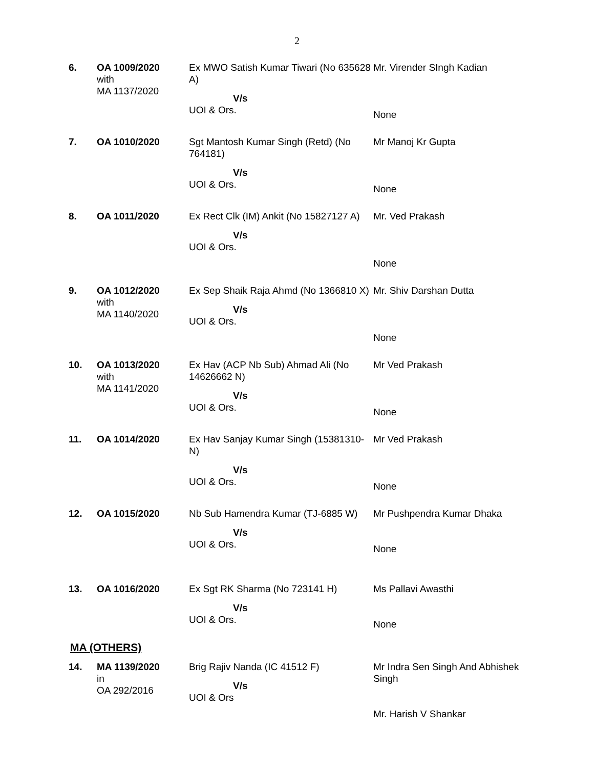2
| 6. | OA 1009/2020 with MA 1137/2020 | Ex MWO Satish Kumar Tiwari (No 635628 A) V/s UOI & Ors. | Mr. Virender SIngh Kadian None |
| 7. | OA 1010/2020 | Sgt Mantosh Kumar Singh (Retd) (No 764181) V/s UOI & Ors. | Mr Manoj Kr Gupta None |
| 8. | OA 1011/2020 | Ex Rect Clk (IM) Ankit (No 15827127 A) V/s UOI & Ors. | Mr. Ved Prakash None |
| 9. | OA 1012/2020 with MA 1140/2020 | Ex Sep Shaik Raja Ahmd (No 1366810 X) V/s UOI & Ors. | Mr. Shiv Darshan Dutta None |
| 10. | OA 1013/2020 with MA 1141/2020 | Ex Hav (ACP Nb Sub) Ahmad Ali (No 14626662 N) V/s UOI & Ors. | Mr Ved Prakash None |
| 11. | OA 1014/2020 | Ex Hav Sanjay Kumar Singh (15381310-N) V/s UOI & Ors. | Mr Ved Prakash None |
| 12. | OA 1015/2020 | Nb Sub Hamendra Kumar (TJ-6885 W) V/s UOI & Ors. | Mr Pushpendra Kumar Dhaka None |
| 13. | OA 1016/2020 | Ex Sgt RK Sharma (No 723141 H) V/s UOI & Ors. | Ms Pallavi Awasthi None |
MA (OTHERS)
| 14. | MA 1139/2020 in OA 292/2016 | Brig Rajiv Nanda (IC 41512 F) V/s UOI & Ors | Mr Indra Sen Singh And Abhishek Singh Mr. Harish V Shankar |